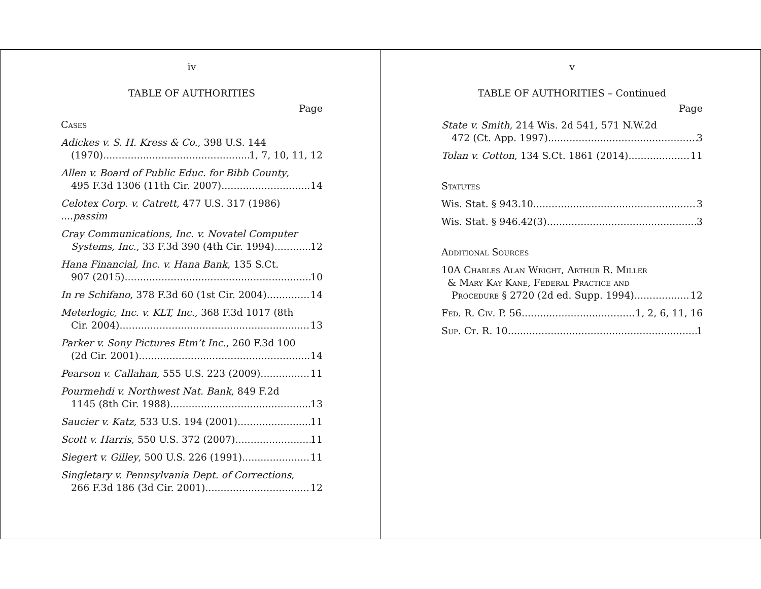iv
TABLE OF AUTHORITIES
Page
Cases
Adickes v. S. H. Kress & Co., 398 U.S. 144
(1970) 1, 7, 10, 11, 12
Allen v. Board of Public Educ. for Bibb County,
495 F.3d 1306 (11th Cir. 2007) 14
Celotex Corp. v. Catrett, 477 U.S. 317 (1986) ....passim
Cray Communications, Inc. v. Novatel Computer
Systems, Inc., 33 F.3d 390 (4th Cir. 1994) 12
Hana Financial, Inc. v. Hana Bank, 135 S.Ct.
907 (2015) 10
In re Schifano, 378 F.3d 60 (1st Cir. 2004) 14
Meterlogic, Inc. v. KLT, Inc., 368 F.3d 1017 (8th
Cir. 2004) 13
Parker v. Sony Pictures Etm’t Inc., 260 F.3d 100
(2d Cir. 2001) 14
Pearson v. Callahan, 555 U.S. 223 (2009) 11
Pourmehdi v. Northwest Nat. Bank, 849 F.2d
1145 (8th Cir. 1988) 13
Saucier v. Katz, 533 U.S. 194 (2001) 11
Scott v. Harris, 550 U.S. 372 (2007) 11
Siegert v. Gilley, 500 U.S. 226 (1991) 11
Singletary v. Pennsylvania Dept. of Corrections,
266 F.3d 186 (3d Cir. 2001) 12
v
TABLE OF AUTHORITIES – Continued
Page
State v. Smith, 214 Wis. 2d 541, 571 N.W.2d
472 (Ct. App. 1997) 3
Tolan v. Cotton, 134 S.Ct. 1861 (2014) 11
Statutes
Wis. Stat. § 943.10 3
Wis. Stat. § 946.42(3) 3
Additional Sources
10A Charles Alan Wright, Arthur R. Miller
& Mary Kay Kane, Federal Practice and
Procedure § 2720 (2d ed. Supp. 1994) 12
Fed. R. Civ. P. 56 1, 2, 6, 11, 16
Sup. Ct. R. 10 1